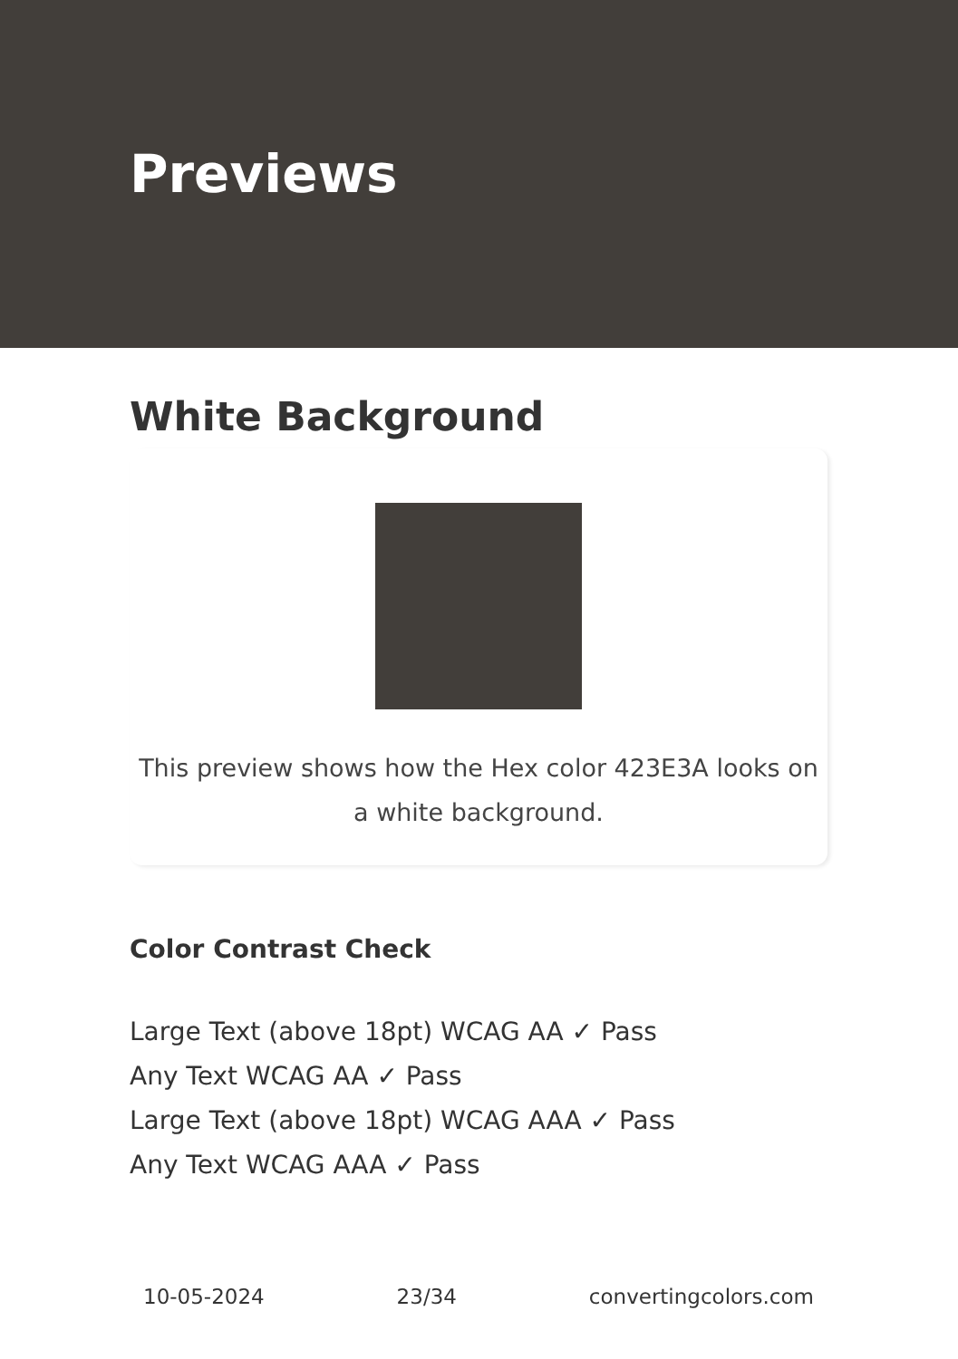Previews
White Background
This preview shows how the Hex color 423E3A looks on a white background.
Color Contrast Check
Large Text (above 18pt) WCAG AA ✓ Pass
Any Text WCAG AA ✓ Pass
Large Text (above 18pt) WCAG AAA ✓ Pass
Any Text WCAG AAA ✓ Pass
10-05-2024 23/34 convertingcolors.com